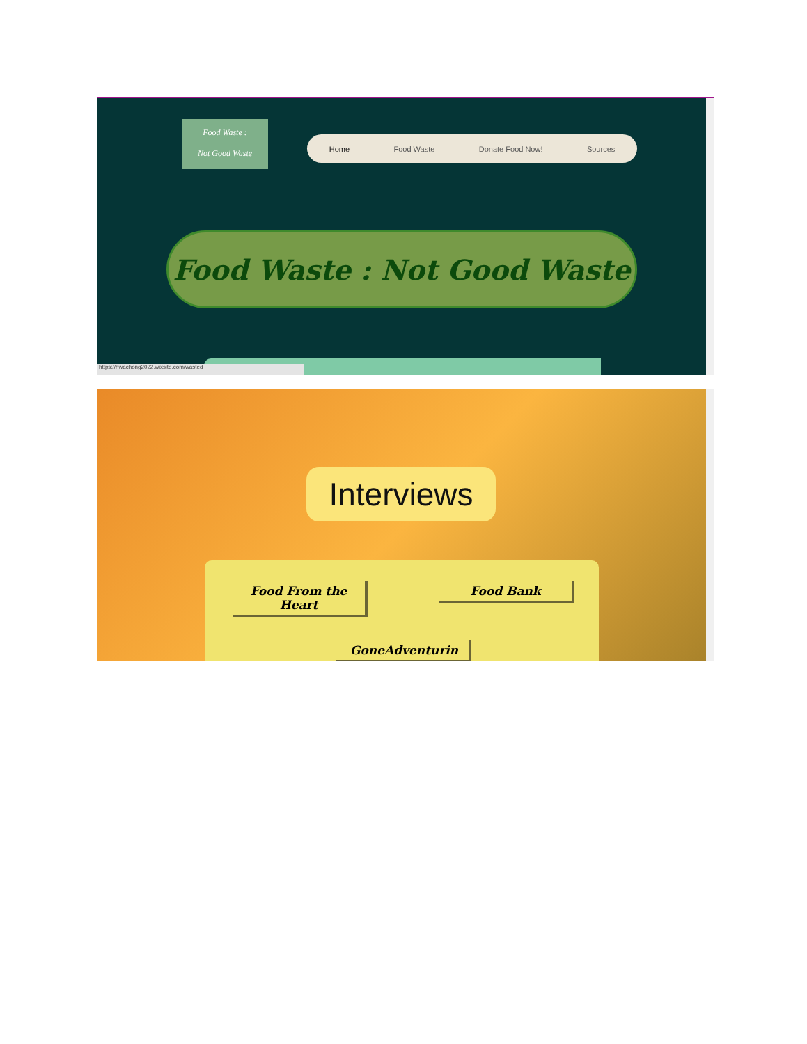Food Waste :
Not Good Waste
Home Food Waste Donate Food Now! Sources
Food Waste : Not Good Waste
https://hwachong2022.wixsite.com/wasted
Interviews
Food From the Heart
Food Bank
GoneAdventurin